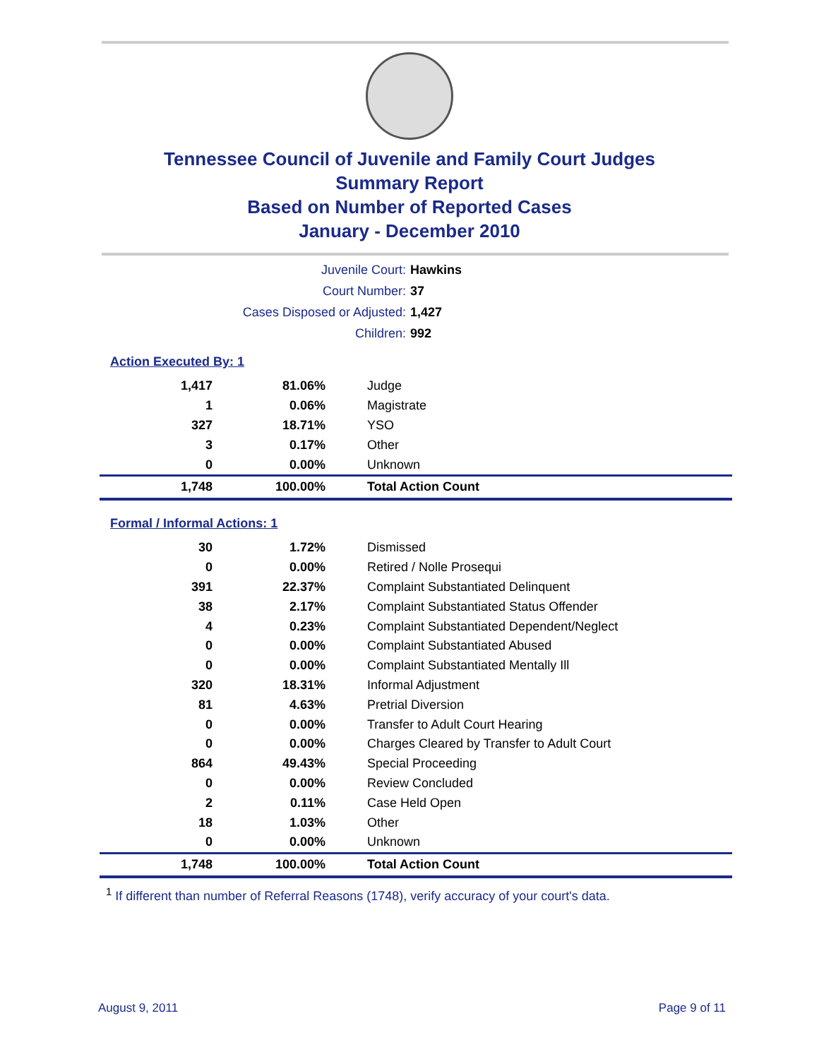Tennessee Council of Juvenile and Family Court Judges
Summary Report
Based on Number of Reported Cases
January - December 2010
| Juvenile Court: | Hawkins |
| Court Number: | 37 |
| Cases Disposed or Adjusted: | 1,427 |
| Children: | 992 |
Action Executed By: 1
| 1,417 | 81.06% | Judge |
| 1 | 0.06% | Magistrate |
| 327 | 18.71% | YSO |
| 3 | 0.17% | Other |
| 0 | 0.00% | Unknown |
| 1,748 | 100.00% | Total Action Count |
Formal / Informal Actions: 1
| 30 | 1.72% | Dismissed |
| 0 | 0.00% | Retired / Nolle Prosequi |
| 391 | 22.37% | Complaint Substantiated Delinquent |
| 38 | 2.17% | Complaint Substantiated Status Offender |
| 4 | 0.23% | Complaint Substantiated Dependent/Neglect |
| 0 | 0.00% | Complaint Substantiated Abused |
| 0 | 0.00% | Complaint Substantiated Mentally Ill |
| 320 | 18.31% | Informal Adjustment |
| 81 | 4.63% | Pretrial Diversion |
| 0 | 0.00% | Transfer to Adult Court Hearing |
| 0 | 0.00% | Charges Cleared by Transfer to Adult Court |
| 864 | 49.43% | Special Proceeding |
| 0 | 0.00% | Review Concluded |
| 2 | 0.11% | Case Held Open |
| 18 | 1.03% | Other |
| 0 | 0.00% | Unknown |
| 1,748 | 100.00% | Total Action Count |
<sup>1</sup> If different than number of Referral Reasons (1748), verify accuracy of your court's data.
August 9, 2011 Page 9 of 11